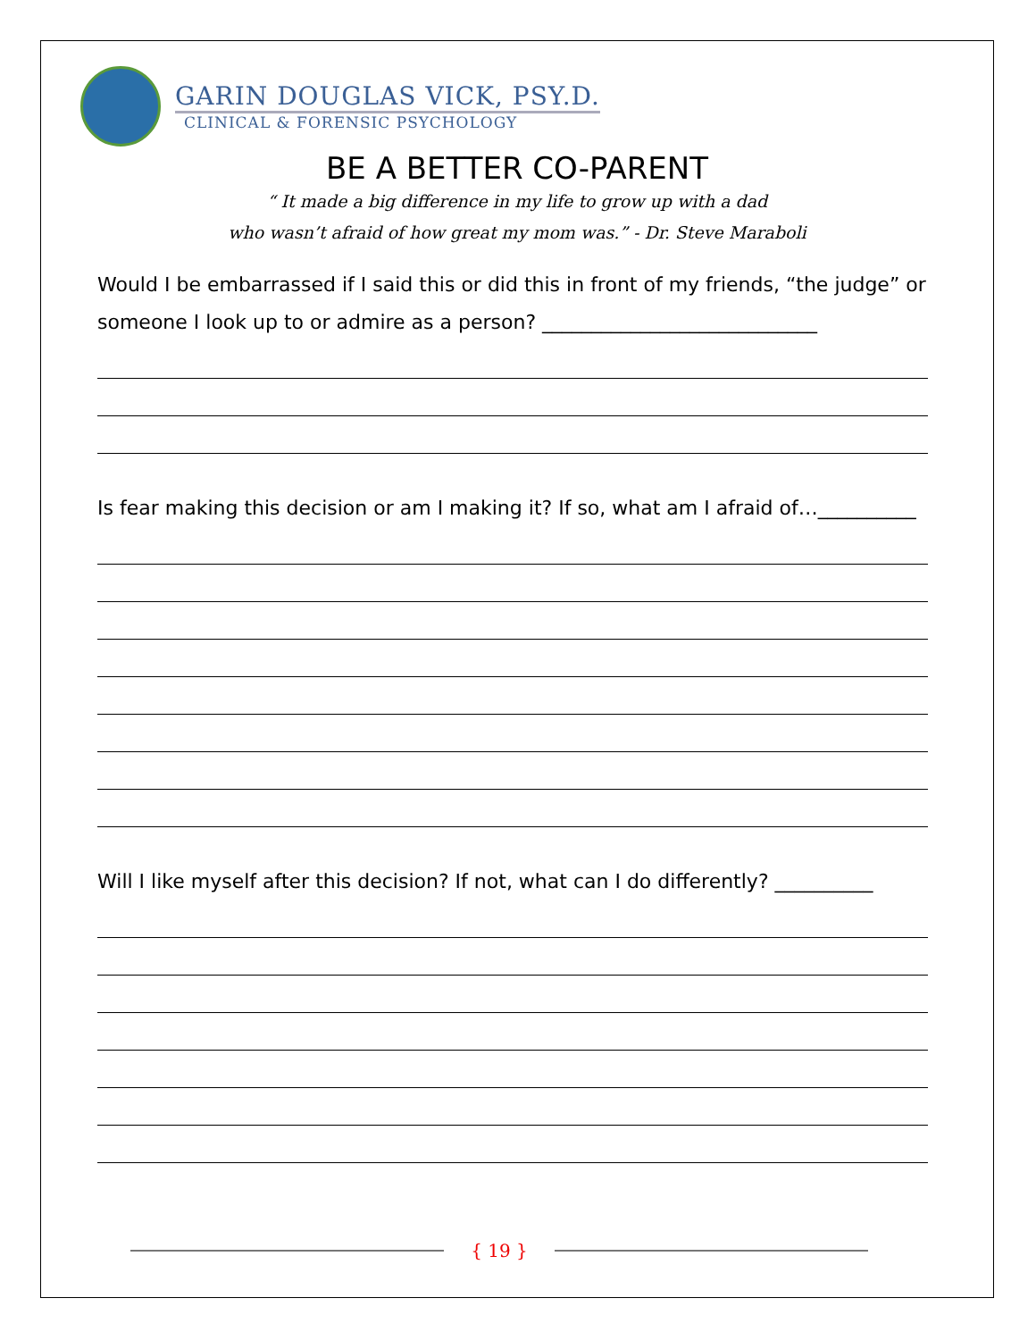GARIN DOUGLAS VICK, PSY.D.
CLINICAL & FORENSIC PSYCHOLOGY
BE A BETTER CO-PARENT
“ It made a big difference in my life to grow up with a dad
who wasn’t afraid of how great my mom was.” - Dr. Steve Maraboli
Would I be embarrassed if I said this or did this in front of my friends, “the judge” or someone I look up to or admire as a person? ____________________________
Is fear making this decision or am I making it? If so, what am I afraid of…__________
Will I like myself after this decision? If not, what can I do differently? __________
{ 19 }